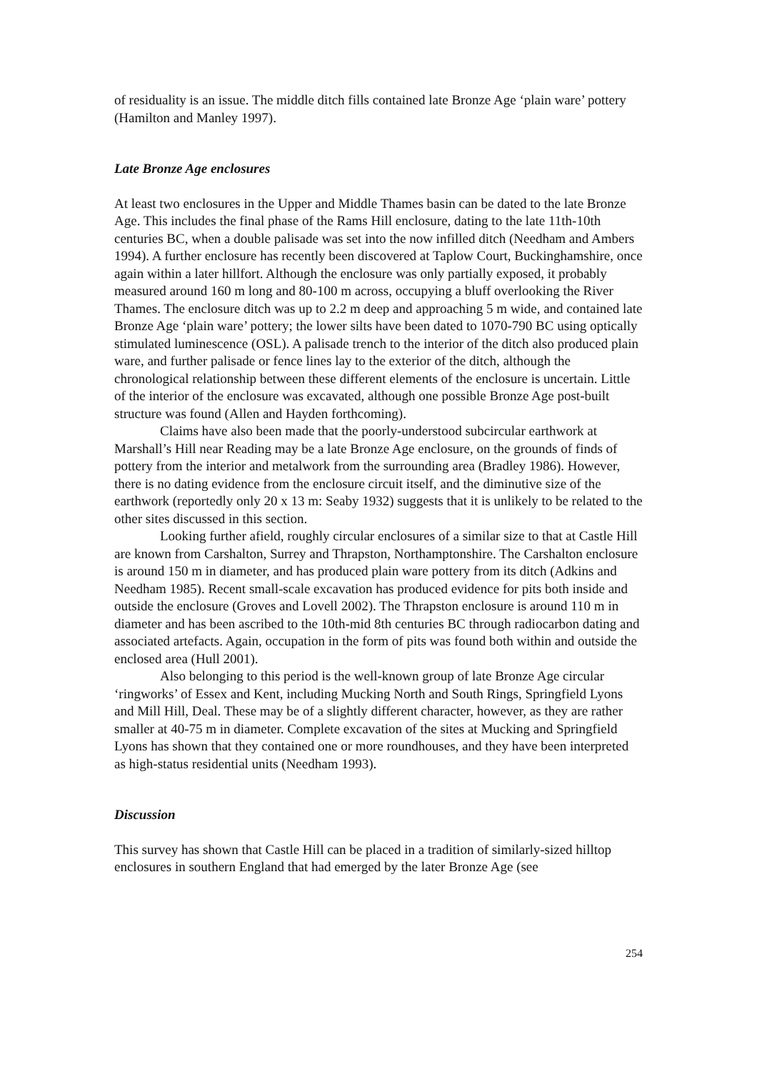of residuality is an issue. The middle ditch fills contained late Bronze Age ‘plain ware’ pottery (Hamilton and Manley 1997).
Late Bronze Age enclosures
At least two enclosures in the Upper and Middle Thames basin can be dated to the late Bronze Age. This includes the final phase of the Rams Hill enclosure, dating to the late 11th-10th centuries BC, when a double palisade was set into the now infilled ditch (Needham and Ambers 1994). A further enclosure has recently been discovered at Taplow Court, Buckinghamshire, once again within a later hillfort. Although the enclosure was only partially exposed, it probably measured around 160 m long and 80-100 m across, occupying a bluff overlooking the River Thames. The enclosure ditch was up to 2.2 m deep and approaching 5 m wide, and contained late Bronze Age ‘plain ware’ pottery; the lower silts have been dated to 1070-790 BC using optically stimulated luminescence (OSL). A palisade trench to the interior of the ditch also produced plain ware, and further palisade or fence lines lay to the exterior of the ditch, although the chronological relationship between these different elements of the enclosure is uncertain. Little of the interior of the enclosure was excavated, although one possible Bronze Age post-built structure was found (Allen and Hayden forthcoming).
Claims have also been made that the poorly-understood subcircular earthwork at Marshall’s Hill near Reading may be a late Bronze Age enclosure, on the grounds of finds of pottery from the interior and metalwork from the surrounding area (Bradley 1986). However, there is no dating evidence from the enclosure circuit itself, and the diminutive size of the earthwork (reportedly only 20 x 13 m: Seaby 1932) suggests that it is unlikely to be related to the other sites discussed in this section.
Looking further afield, roughly circular enclosures of a similar size to that at Castle Hill are known from Carshalton, Surrey and Thrapston, Northamptonshire. The Carshalton enclosure is around 150 m in diameter, and has produced plain ware pottery from its ditch (Adkins and Needham 1985). Recent small-scale excavation has produced evidence for pits both inside and outside the enclosure (Groves and Lovell 2002). The Thrapston enclosure is around 110 m in diameter and has been ascribed to the 10th-mid 8th centuries BC through radiocarbon dating and associated artefacts. Again, occupation in the form of pits was found both within and outside the enclosed area (Hull 2001).
Also belonging to this period is the well-known group of late Bronze Age circular ‘ringworks’ of Essex and Kent, including Mucking North and South Rings, Springfield Lyons and Mill Hill, Deal. These may be of a slightly different character, however, as they are rather smaller at 40-75 m in diameter. Complete excavation of the sites at Mucking and Springfield Lyons has shown that they contained one or more roundhouses, and they have been interpreted as high-status residential units (Needham 1993).
Discussion
This survey has shown that Castle Hill can be placed in a tradition of similarly-sized hilltop enclosures in southern England that had emerged by the later Bronze Age (see
254